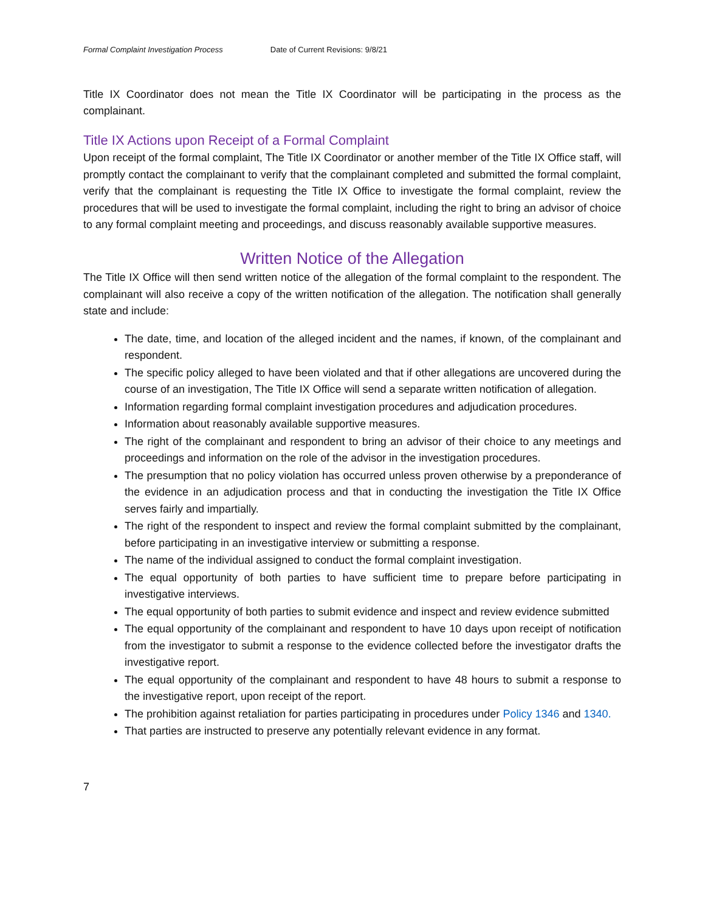Formal Complaint Investigation Process Date of Current Revisions: 9/8/21
Title IX Coordinator does not mean the Title IX Coordinator will be participating in the process as the complainant.
Title IX Actions upon Receipt of a Formal Complaint
Upon receipt of the formal complaint, The Title IX Coordinator or another member of the Title IX Office staff, will promptly contact the complainant to verify that the complainant completed and submitted the formal complaint, verify that the complainant is requesting the Title IX Office to investigate the formal complaint, review the procedures that will be used to investigate the formal complaint, including the right to bring an advisor of choice to any formal complaint meeting and proceedings, and discuss reasonably available supportive measures.
Written Notice of the Allegation
The Title IX Office will then send written notice of the allegation of the formal complaint to the respondent. The complainant will also receive a copy of the written notification of the allegation. The notification shall generally state and include:
The date, time, and location of the alleged incident and the names, if known, of the complainant and respondent.
The specific policy alleged to have been violated and that if other allegations are uncovered during the course of an investigation, The Title IX Office will send a separate written notification of allegation.
Information regarding formal complaint investigation procedures and adjudication procedures.
Information about reasonably available supportive measures.
The right of the complainant and respondent to bring an advisor of their choice to any meetings and proceedings and information on the role of the advisor in the investigation procedures.
The presumption that no policy violation has occurred unless proven otherwise by a preponderance of the evidence in an adjudication process and that in conducting the investigation the Title IX Office serves fairly and impartially.
The right of the respondent to inspect and review the formal complaint submitted by the complainant, before participating in an investigative interview or submitting a response.
The name of the individual assigned to conduct the formal complaint investigation.
The equal opportunity of both parties to have sufficient time to prepare before participating in investigative interviews.
The equal opportunity of both parties to submit evidence and inspect and review evidence submitted
The equal opportunity of the complainant and respondent to have 10 days upon receipt of notification from the investigator to submit a response to the evidence collected before the investigator drafts the investigative report.
The equal opportunity of the complainant and respondent to have 48 hours to submit a response to the investigative report, upon receipt of the report.
The prohibition against retaliation for parties participating in procedures under Policy 1346 and 1340.
That parties are instructed to preserve any potentially relevant evidence in any format.
7